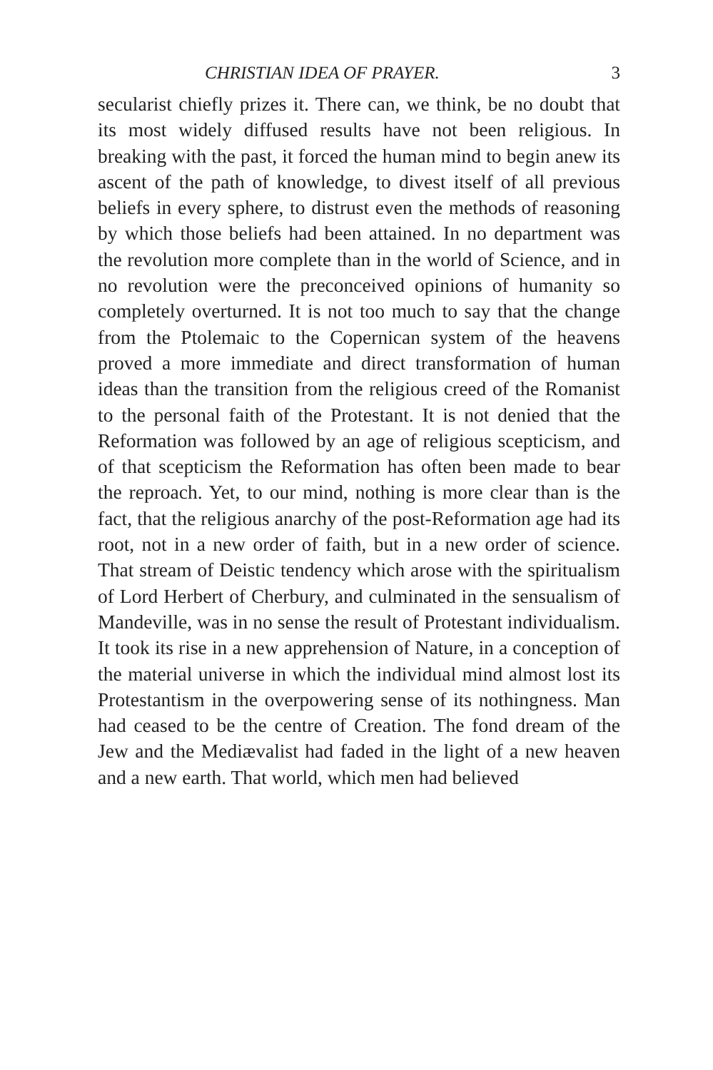CHRISTIAN IDEA OF PRAYER. 3
secularist chiefly prizes it. There can, we think, be no doubt that its most widely diffused results have not been religious. In breaking with the past, it forced the human mind to begin anew its ascent of the path of knowledge, to divest itself of all previous beliefs in every sphere, to distrust even the methods of reasoning by which those beliefs had been attained. In no department was the revolution more complete than in the world of Science, and in no revolution were the preconceived opinions of humanity so completely overturned. It is not too much to say that the change from the Ptolemaic to the Copernican system of the heavens proved a more immediate and direct transformation of human ideas than the transition from the religious creed of the Romanist to the personal faith of the Protestant. It is not denied that the Reformation was followed by an age of religious scepticism, and of that scepticism the Reformation has often been made to bear the reproach. Yet, to our mind, nothing is more clear than is the fact, that the religious anarchy of the post-Reformation age had its root, not in a new order of faith, but in a new order of science. That stream of Deistic tendency which arose with the spiritualism of Lord Herbert of Cherbury, and culminated in the sensualism of Mandeville, was in no sense the result of Protestant individualism. It took its rise in a new apprehension of Nature, in a conception of the material universe in which the individual mind almost lost its Protestantism in the overpowering sense of its nothingness. Man had ceased to be the centre of Creation. The fond dream of the Jew and the Mediævalist had faded in the light of a new heaven and a new earth. That world, which men had believed